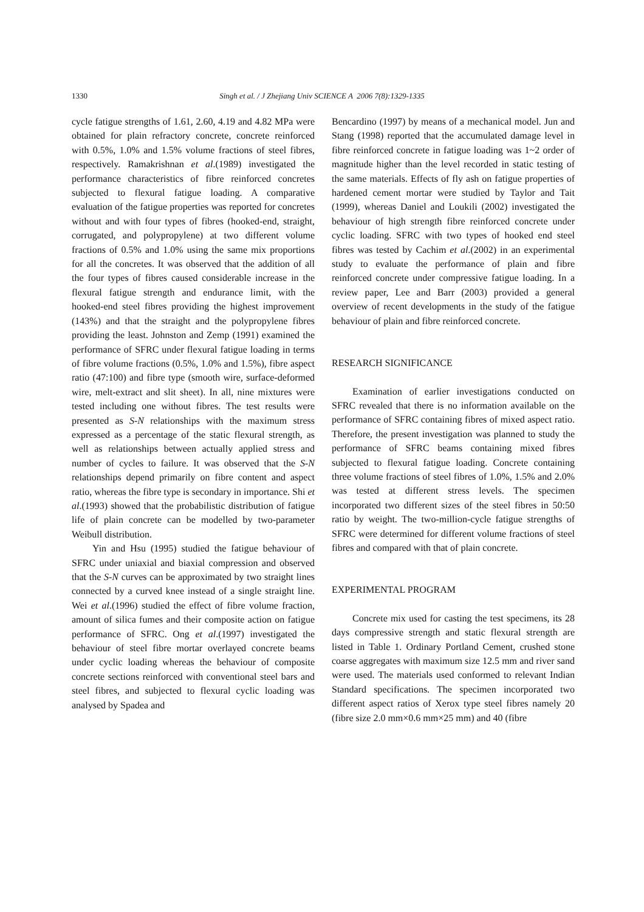1330 Singh et al. / J Zhejiang Univ SCIENCE A 2006 7(8):1329-1335
cycle fatigue strengths of 1.61, 2.60, 4.19 and 4.82 MPa were obtained for plain refractory concrete, concrete reinforced with 0.5%, 1.0% and 1.5% volume fractions of steel fibres, respectively. Ramakrishnan et al.(1989) investigated the performance characteristics of fibre reinforced concretes subjected to flexural fatigue loading. A comparative evaluation of the fatigue properties was reported for concretes without and with four types of fibres (hooked-end, straight, corrugated, and polypropylene) at two different volume fractions of 0.5% and 1.0% using the same mix proportions for all the concretes. It was observed that the addition of all the four types of fibres caused considerable increase in the flexural fatigue strength and endurance limit, with the hooked-end steel fibres providing the highest improvement (143%) and that the straight and the polypropylene fibres providing the least. Johnston and Zemp (1991) examined the performance of SFRC under flexural fatigue loading in terms of fibre volume fractions (0.5%, 1.0% and 1.5%), fibre aspect ratio (47:100) and fibre type (smooth wire, surface-deformed wire, melt-extract and slit sheet). In all, nine mixtures were tested including one without fibres. The test results were presented as S-N relationships with the maximum stress expressed as a percentage of the static flexural strength, as well as relationships between actually applied stress and number of cycles to failure. It was observed that the S-N relationships depend primarily on fibre content and aspect ratio, whereas the fibre type is secondary in importance. Shi et al.(1993) showed that the probabilistic distribution of fatigue life of plain concrete can be modelled by two-parameter Weibull distribution.
Yin and Hsu (1995) studied the fatigue behaviour of SFRC under uniaxial and biaxial compression and observed that the S-N curves can be approximated by two straight lines connected by a curved knee instead of a single straight line. Wei et al.(1996) studied the effect of fibre volume fraction, amount of silica fumes and their composite action on fatigue performance of SFRC. Ong et al.(1997) investigated the behaviour of steel fibre mortar overlayed concrete beams under cyclic loading whereas the behaviour of composite concrete sections reinforced with conventional steel bars and steel fibres, and subjected to flexural cyclic loading was analysed by Spadea and
Bencardino (1997) by means of a mechanical model. Jun and Stang (1998) reported that the accumulated damage level in fibre reinforced concrete in fatigue loading was 1~2 order of magnitude higher than the level recorded in static testing of the same materials. Effects of fly ash on fatigue properties of hardened cement mortar were studied by Taylor and Tait (1999), whereas Daniel and Loukili (2002) investigated the behaviour of high strength fibre reinforced concrete under cyclic loading. SFRC with two types of hooked end steel fibres was tested by Cachim et al.(2002) in an experimental study to evaluate the performance of plain and fibre reinforced concrete under compressive fatigue loading. In a review paper, Lee and Barr (2003) provided a general overview of recent developments in the study of the fatigue behaviour of plain and fibre reinforced concrete.
RESEARCH SIGNIFICANCE
Examination of earlier investigations conducted on SFRC revealed that there is no information available on the performance of SFRC containing fibres of mixed aspect ratio. Therefore, the present investigation was planned to study the performance of SFRC beams containing mixed fibres subjected to flexural fatigue loading. Concrete containing three volume fractions of steel fibres of 1.0%, 1.5% and 2.0% was tested at different stress levels. The specimen incorporated two different sizes of the steel fibres in 50:50 ratio by weight. The two-million-cycle fatigue strengths of SFRC were determined for different volume fractions of steel fibres and compared with that of plain concrete.
EXPERIMENTAL PROGRAM
Concrete mix used for casting the test specimens, its 28 days compressive strength and static flexural strength are listed in Table 1. Ordinary Portland Cement, crushed stone coarse aggregates with maximum size 12.5 mm and river sand were used. The materials used conformed to relevant Indian Standard specifications. The specimen incorporated two different aspect ratios of Xerox type steel fibres namely 20 (fibre size 2.0 mm×0.6 mm×25 mm) and 40 (fibre